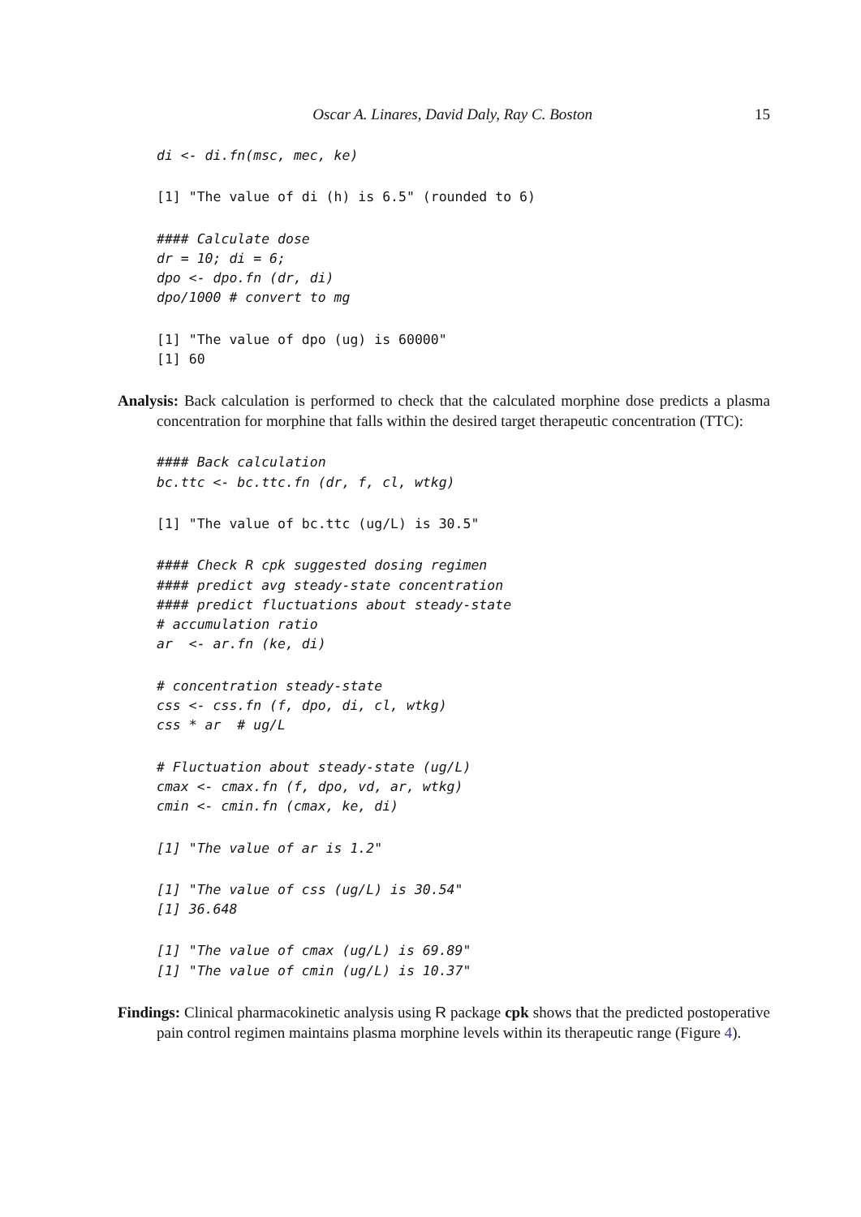Oscar A. Linares, David Daly, Ray C. Boston 15
di <- di.fn(msc, mec, ke)
[1] "The value of di (h) is 6.5" (rounded to 6)
#### Calculate dose
dr = 10; di = 6;
dpo <- dpo.fn (dr, di)
dpo/1000 # convert to mg
[1] "The value of dpo (ug) is 60000"
[1] 60
Analysis: Back calculation is performed to check that the calculated morphine dose predicts a plasma concentration for morphine that falls within the desired target therapeutic concentration (TTC):
#### Back calculation
bc.ttc <- bc.ttc.fn (dr, f, cl, wtkg)
[1] "The value of bc.ttc (ug/L) is 30.5"
#### Check R cpk suggested dosing regimen
#### predict avg steady-state concentration
#### predict fluctuations about steady-state
# accumulation ratio
ar  <- ar.fn (ke, di)
# concentration steady-state
css <- css.fn (f, dpo, di, cl, wtkg)
css * ar  # ug/L
# Fluctuation about steady-state (ug/L)
cmax <- cmax.fn (f, dpo, vd, ar, wtkg)
cmin <- cmin.fn (cmax, ke, di)
[1] "The value of ar is 1.2"
[1] "The value of css (ug/L) is 30.54"
[1] 36.648
[1] "The value of cmax (ug/L) is 69.89"
[1] "The value of cmin (ug/L) is 10.37"
Findings: Clinical pharmacokinetic analysis using R package cpk shows that the predicted postoperative pain control regimen maintains plasma morphine levels within its therapeutic range (Figure 4).